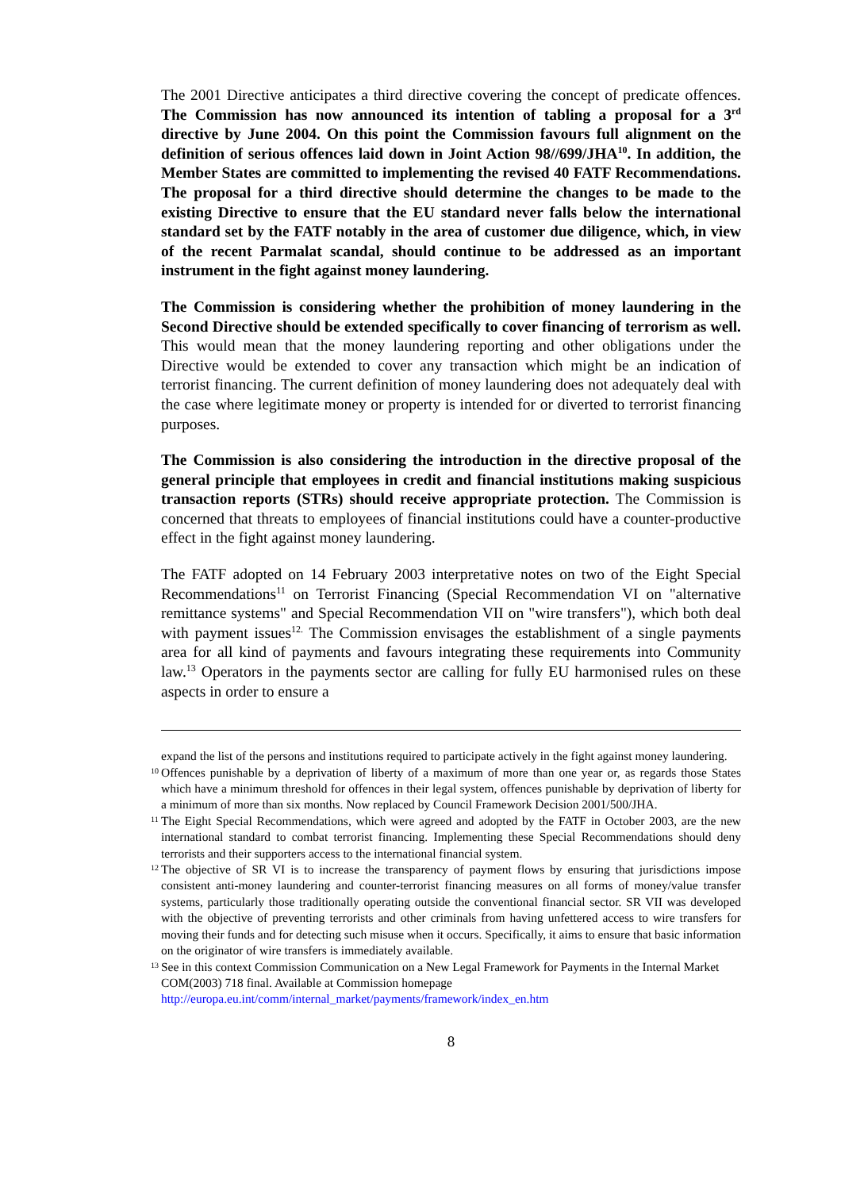The 2001 Directive anticipates a third directive covering the concept of predicate offences. The Commission has now announced its intention of tabling a proposal for a 3<sup>rd</sup> directive by June 2004. On this point the Commission favours full alignment on the definition of serious offences laid down in Joint Action 98//699/JHA<sup>10</sup>. In addition, the Member States are committed to implementing the revised 40 FATF Recommendations. The proposal for a third directive should determine the changes to be made to the existing Directive to ensure that the EU standard never falls below the international standard set by the FATF notably in the area of customer due diligence, which, in view of the recent Parmalat scandal, should continue to be addressed as an important instrument in the fight against money laundering.
The Commission is considering whether the prohibition of money laundering in the Second Directive should be extended specifically to cover financing of terrorism as well. This would mean that the money laundering reporting and other obligations under the Directive would be extended to cover any transaction which might be an indication of terrorist financing. The current definition of money laundering does not adequately deal with the case where legitimate money or property is intended for or diverted to terrorist financing purposes.
The Commission is also considering the introduction in the directive proposal of the general principle that employees in credit and financial institutions making suspicious transaction reports (STRs) should receive appropriate protection. The Commission is concerned that threats to employees of financial institutions could have a counter-productive effect in the fight against money laundering.
The FATF adopted on 14 February 2003 interpretative notes on two of the Eight Special Recommendations<sup>11</sup> on Terrorist Financing (Special Recommendation VI on "alternative remittance systems" and Special Recommendation VII on "wire transfers"), which both deal with payment issues<sup>12.</sup> The Commission envisages the establishment of a single payments area for all kind of payments and favours integrating these requirements into Community law.<sup>13</sup> Operators in the payments sector are calling for fully EU harmonised rules on these aspects in order to ensure a
expand the list of the persons and institutions required to participate actively in the fight against money laundering.
10 Offences punishable by a deprivation of liberty of a maximum of more than one year or, as regards those States which have a minimum threshold for offences in their legal system, offences punishable by deprivation of liberty for a minimum of more than six months. Now replaced by Council Framework Decision 2001/500/JHA.
11 The Eight Special Recommendations, which were agreed and adopted by the FATF in October 2003, are the new international standard to combat terrorist financing. Implementing these Special Recommendations should deny terrorists and their supporters access to the international financial system.
12 The objective of SR VI is to increase the transparency of payment flows by ensuring that jurisdictions impose consistent anti-money laundering and counter-terrorist financing measures on all forms of money/value transfer systems, particularly those traditionally operating outside the conventional financial sector. SR VII was developed with the objective of preventing terrorists and other criminals from having unfettered access to wire transfers for moving their funds and for detecting such misuse when it occurs. Specifically, it aims to ensure that basic information on the originator of wire transfers is immediately available.
13 See in this context Commission Communication on a New Legal Framework for Payments in the Internal Market COM(2003) 718 final. Available at Commission homepage http://europa.eu.int/comm/internal_market/payments/framework/index_en.htm
8